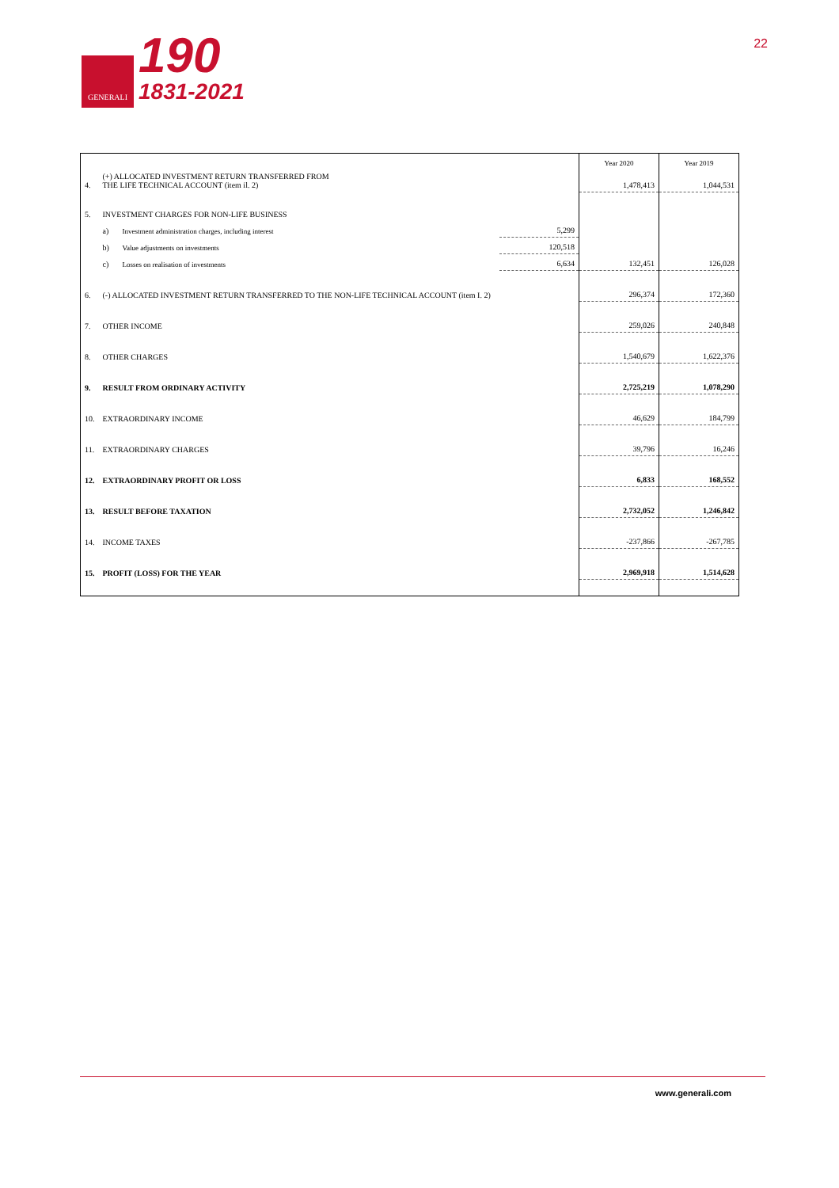GENERALI
190
1831-2021
22
| | | | | Year 2020 | Year 2019 |
| 4. | (+) ALLOCATED INVESTMENT RETURN TRANSFERRED FROM THE LIFE TECHNICAL ACCOUNT (item il. 2) | | | 1,478,413 | 1,044,531 |
| 5. | INVESTMENT CHARGES FOR NON-LIFE BUSINESS | | | | |
| | a) | Investment administration charges, including interest | 5,299 | | |
| | b) | Value adjustments on investments | 120,518 | | |
| | c) | Losses on realisation of investments | 6,634 | 132,451 | 126,028 |
| 6. | (-) ALLOCATED INVESTMENT RETURN TRANSFERRED TO THE NON-LIFE TECHNICAL ACCOUNT (item I. 2) | | | 296,374 | 172,360 |
| 7. | OTHER INCOME | | | 259,026 | 240,848 |
| 8. | OTHER CHARGES | | | 1,540,679 | 1,622,376 |
| 9. | RESULT FROM ORDINARY ACTIVITY | | | 2,725,219 | 1,078,290 |
| 10. | EXTRAORDINARY INCOME | | | 46,629 | 184,799 |
| 11. | EXTRAORDINARY CHARGES | | | 39,796 | 16,246 |
| 12. | EXTRAORDINARY PROFIT OR LOSS | | | 6,833 | 168,552 |
| 13. | RESULT BEFORE TAXATION | | | 2,732,052 | 1,246,842 |
| 14. | INCOME TAXES | | | -237,866 | -267,785 |
| 15. | PROFIT (LOSS) FOR THE YEAR | | | 2,969,918 | 1,514,628 |
www.generali.com